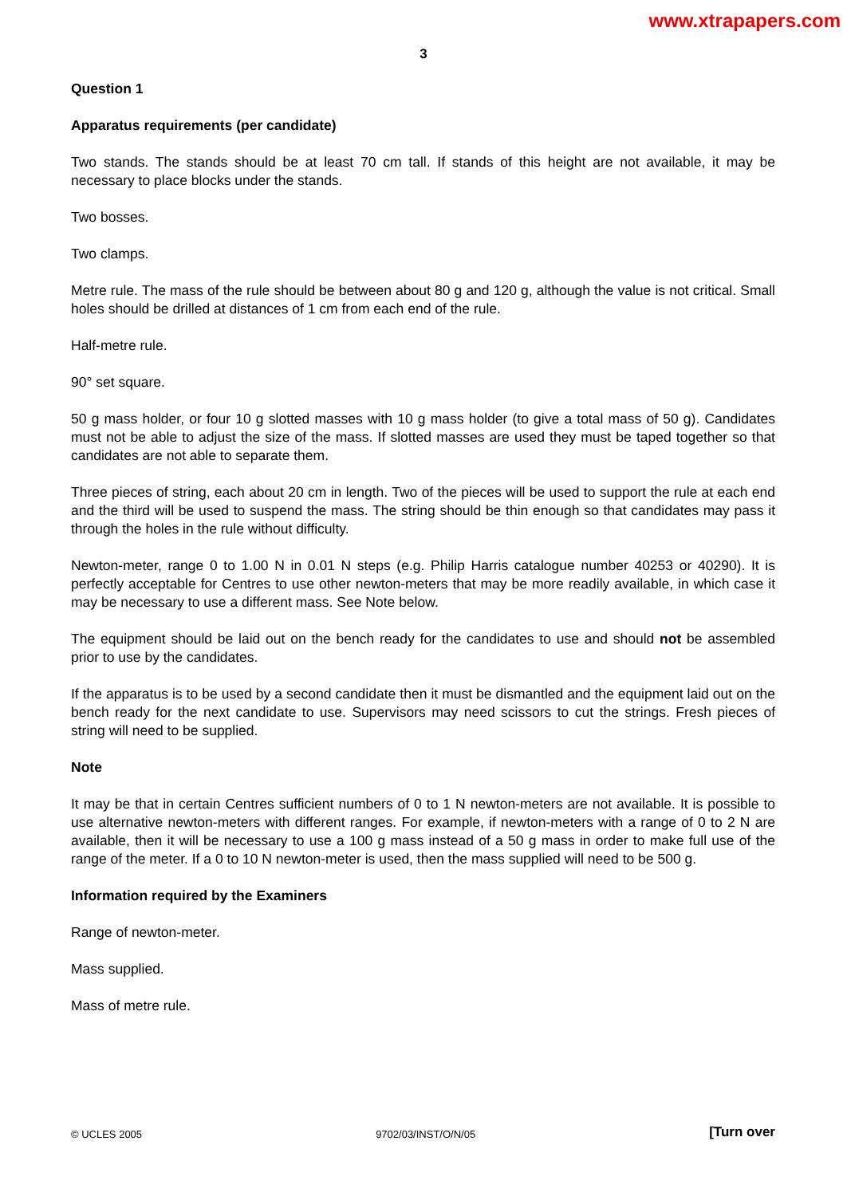www.xtrapapers.com
3
Question 1
Apparatus requirements (per candidate)
Two stands. The stands should be at least 70 cm tall. If stands of this height are not available, it may be necessary to place blocks under the stands.
Two bosses.
Two clamps.
Metre rule. The mass of the rule should be between about 80 g and 120 g, although the value is not critical. Small holes should be drilled at distances of 1 cm from each end of the rule.
Half-metre rule.
90° set square.
50 g mass holder, or four 10 g slotted masses with 10 g mass holder (to give a total mass of 50 g). Candidates must not be able to adjust the size of the mass. If slotted masses are used they must be taped together so that candidates are not able to separate them.
Three pieces of string, each about 20 cm in length. Two of the pieces will be used to support the rule at each end and the third will be used to suspend the mass. The string should be thin enough so that candidates may pass it through the holes in the rule without difficulty.
Newton-meter, range 0 to 1.00 N in 0.01 N steps (e.g. Philip Harris catalogue number 40253 or 40290). It is perfectly acceptable for Centres to use other newton-meters that may be more readily available, in which case it may be necessary to use a different mass. See Note below.
The equipment should be laid out on the bench ready for the candidates to use and should not be assembled prior to use by the candidates.
If the apparatus is to be used by a second candidate then it must be dismantled and the equipment laid out on the bench ready for the next candidate to use. Supervisors may need scissors to cut the strings. Fresh pieces of string will need to be supplied.
Note
It may be that in certain Centres sufficient numbers of 0 to 1 N newton-meters are not available. It is possible to use alternative newton-meters with different ranges. For example, if newton-meters with a range of 0 to 2 N are available, then it will be necessary to use a 100 g mass instead of a 50 g mass in order to make full use of the range of the meter. If a 0 to 10 N newton-meter is used, then the mass supplied will need to be 500 g.
Information required by the Examiners
Range of newton-meter.
Mass supplied.
Mass of metre rule.
© UCLES 2005 9702/03/INST/O/N/05 [Turn over